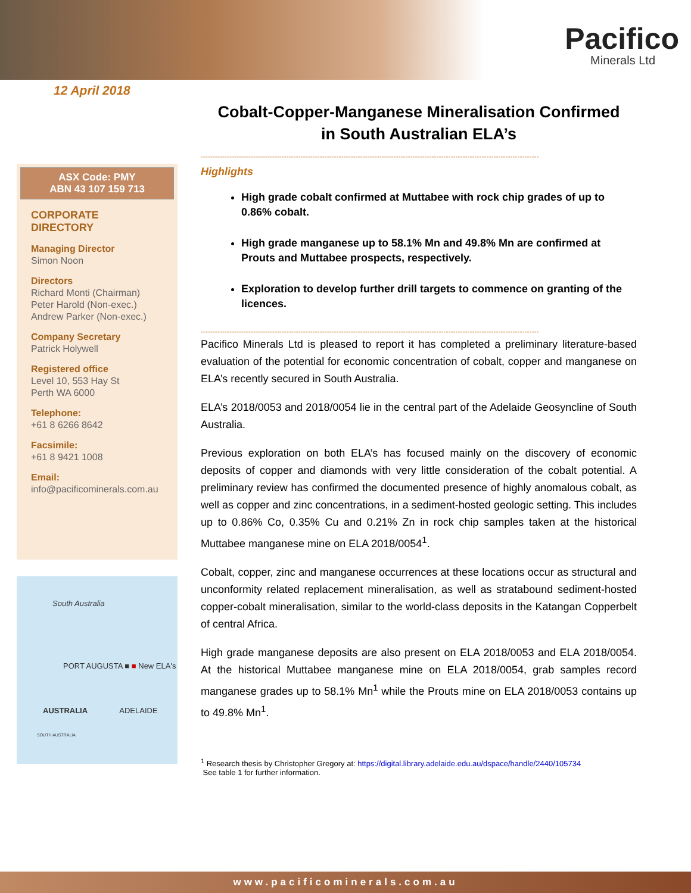Pacifico
Minerals Ltd
12 April 2018
ASX Code: PMY
ABN 43 107 159 713
CORPORATE DIRECTORY
Managing Director
Simon Noon
Directors
Richard Monti (Chairman)
Peter Harold (Non-exec.)
Andrew Parker (Non-exec.)
Company Secretary
Patrick Holywell
Registered office
Level 10, 553 Hay St
Perth WA 6000
Telephone:
+61 8 6266 8642
Facsimile:
+61 8 9421 1008
Email:
info@pacificominerals.com.au
South Australia
PORT AUGUSTA ■ ■ New ELA's
AUSTRALIA ADELAIDE
SOUTH AUSTRALIA
Cobalt-Copper-Manganese Mineralisation Confirmed
in South Australian ELA’s
----------------------------------------------------------------------------------------------------------------------------------------------
Highlights
High grade cobalt confirmed at Muttabee with rock chip grades of up to 0.86% cobalt.
High grade manganese up to 58.1% Mn and 49.8% Mn are confirmed at Prouts and Muttabee prospects, respectively.
Exploration to develop further drill targets to commence on granting of the licences.
----------------------------------------------------------------------------------------------------------------------------------------------
Pacifico Minerals Ltd is pleased to report it has completed a preliminary literature-based evaluation of the potential for economic concentration of cobalt, copper and manganese on ELA’s recently secured in South Australia.
ELA’s 2018/0053 and 2018/0054 lie in the central part of the Adelaide Geosyncline of South Australia.
Previous exploration on both ELA’s has focused mainly on the discovery of economic deposits of copper and diamonds with very little consideration of the cobalt potential. A preliminary review has confirmed the documented presence of highly anomalous cobalt, as well as copper and zinc concentrations, in a sediment-hosted geologic setting. This includes up to 0.86% Co, 0.35% Cu and 0.21% Zn in rock chip samples taken at the historical Muttabee manganese mine on ELA 2018/0054<sup>1</sup>.
Cobalt, copper, zinc and manganese occurrences at these locations occur as structural and unconformity related replacement mineralisation, as well as stratabound sediment-hosted copper-cobalt mineralisation, similar to the world-class deposits in the Katangan Copperbelt of central Africa.
High grade manganese deposits are also present on ELA 2018/0053 and ELA 2018/0054. At the historical Muttabee manganese mine on ELA 2018/0054, grab samples record manganese grades up to 58.1% Mn<sup>1</sup> while the Prouts mine on ELA 2018/0053 contains up to 49.8% Mn<sup>1</sup>.
<sup>1</sup> Research thesis by Christopher Gregory at: https://digital.library.adelaide.edu.au/dspace/handle/2440/105734
See table 1 for further information.
www.pacificominerals.com.au